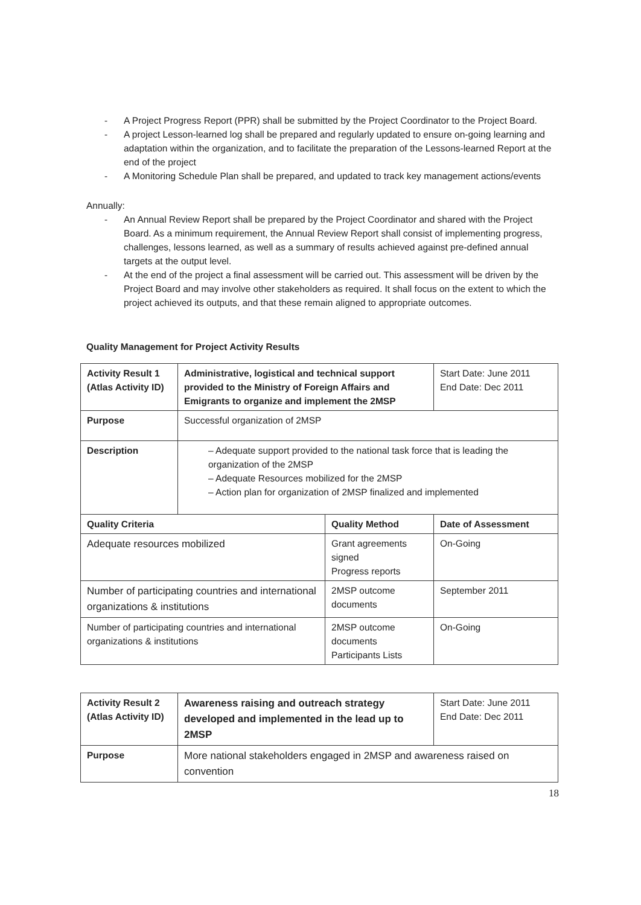- A Project Progress Report (PPR) shall be submitted by the Project Coordinator to the Project Board.
- A project Lesson-learned log shall be prepared and regularly updated to ensure on-going learning and adaptation within the organization, and to facilitate the preparation of the Lessons-learned Report at the end of the project
- A Monitoring Schedule Plan shall be prepared, and updated to track key management actions/events
Annually:
- An Annual Review Report shall be prepared by the Project Coordinator and shared with the Project Board. As a minimum requirement, the Annual Review Report shall consist of implementing progress, challenges, lessons learned, as well as a summary of results achieved against pre-defined annual targets at the output level.
- At the end of the project a final assessment will be carried out. This assessment will be driven by the Project Board and may involve other stakeholders as required. It shall focus on the extent to which the project achieved its outputs, and that these remain aligned to appropriate outcomes.
Quality Management for Project Activity Results
| Activity Result 1 (Atlas Activity ID) | Administrative, logistical and technical support provided to the Ministry of Foreign Affairs and Emigrants to organize and implement the 2MSP | | Start Date: June 2011 End Date: Dec 2011 |
| Purpose | Successful organization of 2MSP | | |
| Description | – Adequate support provided to the national task force that is leading the organization of the 2MSP – Adequate Resources mobilized for the 2MSP – Action plan for organization of 2MSP finalized and implemented | | |
| Quality Criteria | | Quality Method | Date of Assessment |
| Adequate resources mobilized | | Grant agreements signed Progress reports | On-Going |
| Number of participating countries and international organizations & institutions | | 2MSP outcome documents | September 2011 |
| Number of participating countries and international organizations & institutions | | 2MSP outcome documents Participants Lists | On-Going |
| Activity Result 2 (Atlas Activity ID) | Awareness raising and outreach strategy developed and implemented in the lead up to 2MSP | Start Date: June 2011 End Date: Dec 2011 |
| Purpose | More national stakeholders engaged in 2MSP and awareness raised on convention | |
18